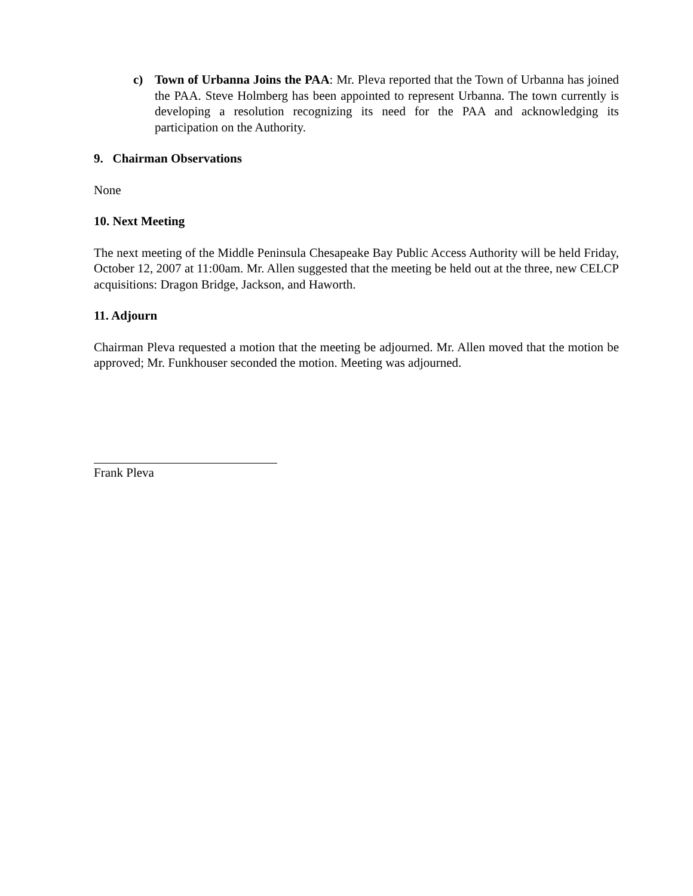c) Town of Urbanna Joins the PAA: Mr. Pleva reported that the Town of Urbanna has joined the PAA. Steve Holmberg has been appointed to represent Urbanna. The town currently is developing a resolution recognizing its need for the PAA and acknowledging its participation on the Authority.
9. Chairman Observations
None
10. Next Meeting
The next meeting of the Middle Peninsula Chesapeake Bay Public Access Authority will be held Friday, October 12, 2007 at 11:00am. Mr. Allen suggested that the meeting be held out at the three, new CELCP acquisitions: Dragon Bridge, Jackson, and Haworth.
11. Adjourn
Chairman Pleva requested a motion that the meeting be adjourned. Mr. Allen moved that the motion be approved; Mr. Funkhouser seconded the motion. Meeting was adjourned.
Frank Pleva